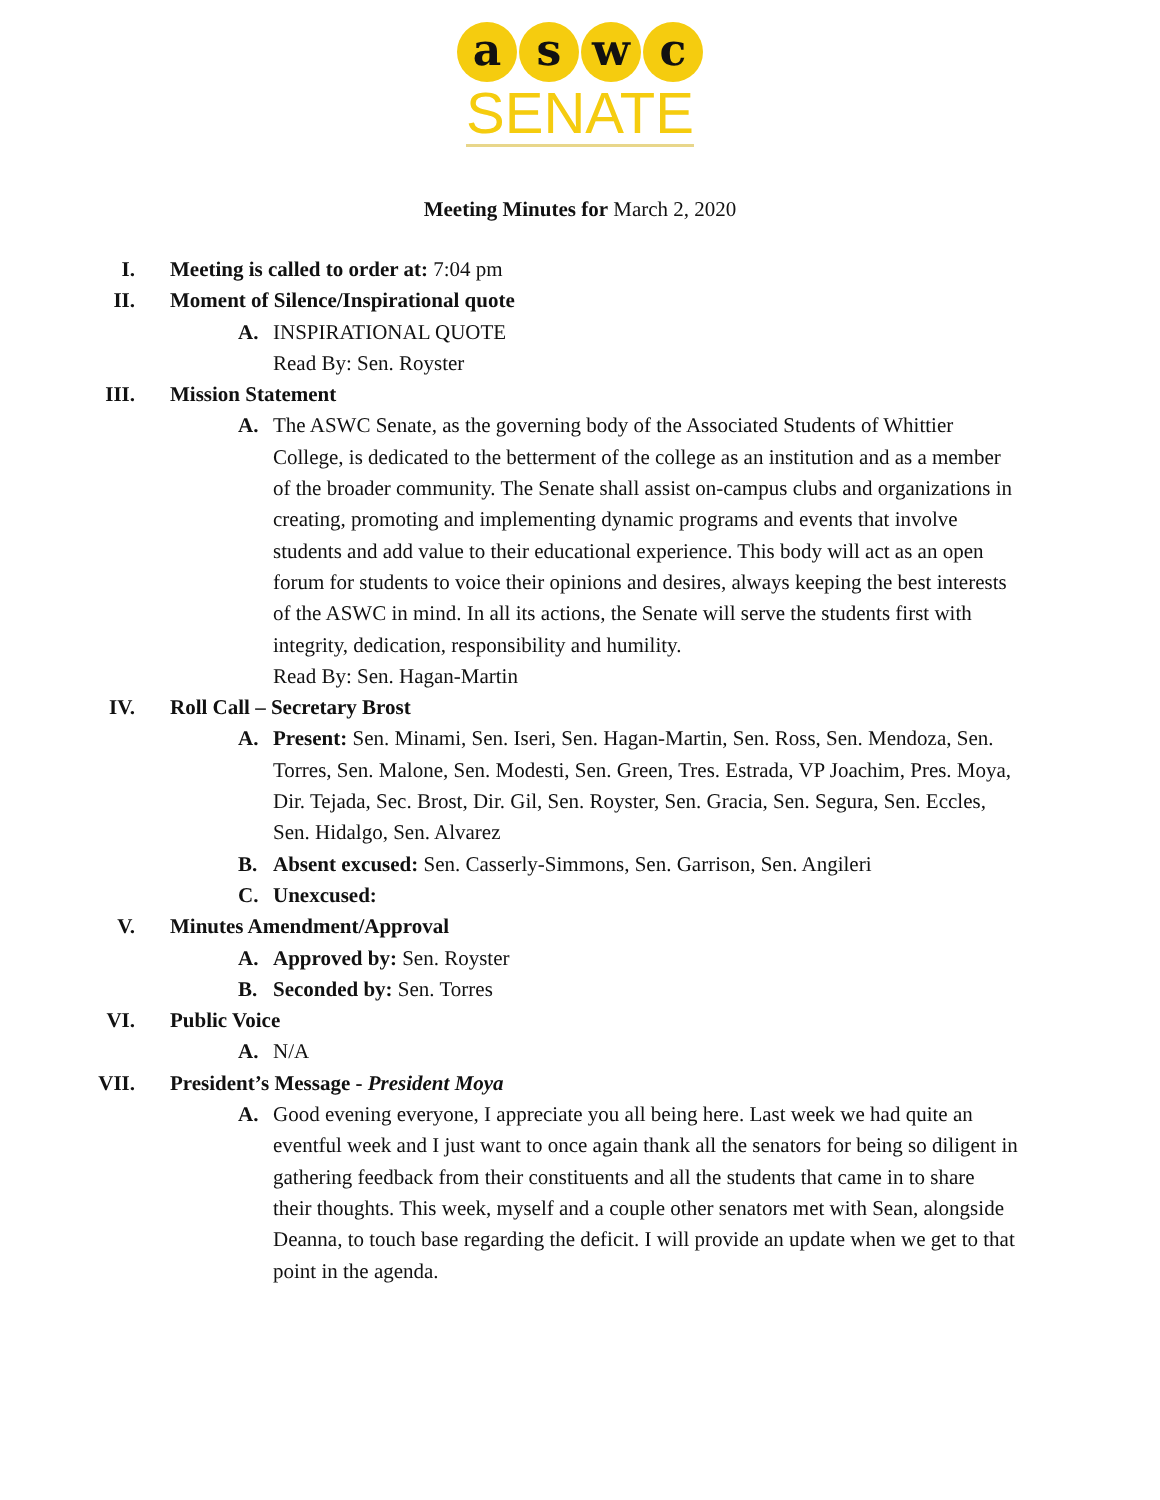a s w c
SENATE
Meeting Minutes for March 2, 2020
I. Meeting is called to order at: 7:04 pm
II. Moment of Silence/Inspirational quote
A. INSPIRATIONAL QUOTE
Read By: Sen. Royster
III. Mission Statement
A. The ASWC Senate, as the governing body of the Associated Students of Whittier College, is dedicated to the betterment of the college as an institution and as a member of the broader community. The Senate shall assist on-campus clubs and organizations in creating, promoting and implementing dynamic programs and events that involve students and add value to their educational experience. This body will act as an open forum for students to voice their opinions and desires, always keeping the best interests of the ASWC in mind. In all its actions, the Senate will serve the students first with integrity, dedication, responsibility and humility.
Read By: Sen. Hagan-Martin
IV. Roll Call – Secretary Brost
A. Present: Sen. Minami, Sen. Iseri, Sen. Hagan-Martin, Sen. Ross, Sen. Mendoza, Sen. Torres, Sen. Malone, Sen. Modesti, Sen. Green, Tres. Estrada, VP Joachim, Pres. Moya, Dir. Tejada, Sec. Brost, Dir. Gil, Sen. Royster, Sen. Gracia, Sen. Segura, Sen. Eccles, Sen. Hidalgo, Sen. Alvarez
B. Absent excused: Sen. Casserly-Simmons, Sen. Garrison, Sen. Angileri
C. Unexcused:
V. Minutes Amendment/Approval
A. Approved by: Sen. Royster
B. Seconded by: Sen. Torres
VI. Public Voice
A. N/A
VII. President’s Message - President Moya
A. Good evening everyone, I appreciate you all being here. Last week we had quite an eventful week and I just want to once again thank all the senators for being so diligent in gathering feedback from their constituents and all the students that came in to share their thoughts. This week, myself and a couple other senators met with Sean, alongside Deanna, to touch base regarding the deficit. I will provide an update when we get to that point in the agenda.